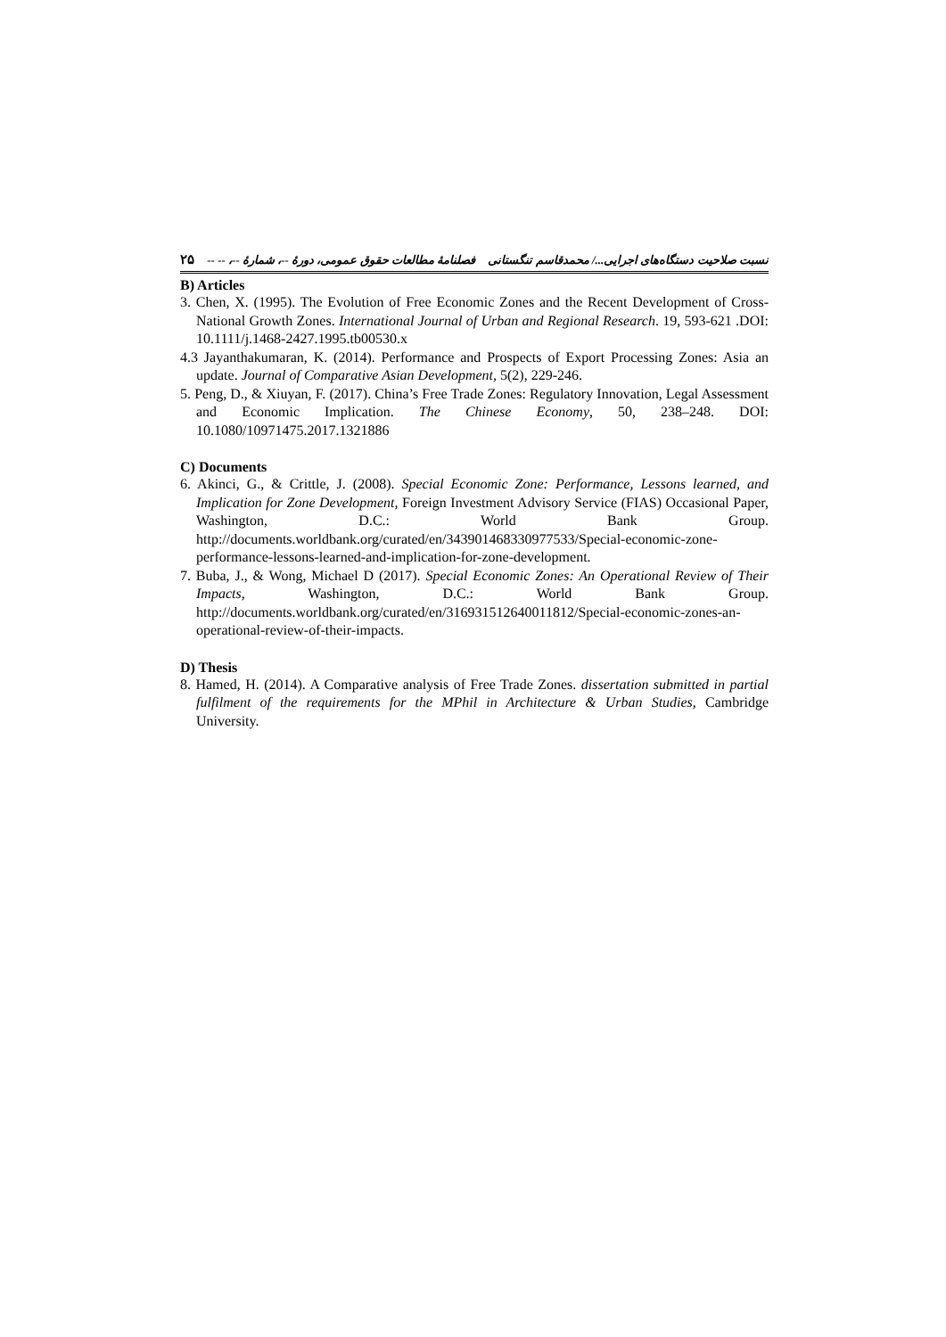نسبت صلاحیت دستگاه‌های اجرایی.../ محمدقاسم تنگستانی فصلنامهٔ مطالعات حقوق عمومی، دورهٔ --، شمارهٔ --، -- -- ۲۵
B) Articles
3. Chen, X. (1995). The Evolution of Free Economic Zones and the Recent Development of Cross-National Growth Zones. International Journal of Urban and Regional Research. 19, 593-621 .DOI: 10.1111/j.1468-2427.1995.tb00530.x
4.3 Jayanthakumaran, K. (2014). Performance and Prospects of Export Processing Zones: Asia an update. Journal of Comparative Asian Development, 5(2), 229-246.
5. Peng, D., & Xiuyan, F. (2017). China’s Free Trade Zones: Regulatory Innovation, Legal Assessment and Economic Implication. The Chinese Economy, 50, 238–248. DOI: 10.1080/10971475.2017.1321886
C) Documents
6. Akinci, G., & Crittle, J. (2008). Special Economic Zone: Performance, Lessons learned, and Implication for Zone Development, Foreign Investment Advisory Service (FIAS) Occasional Paper, Washington, D.C.: World Bank Group. http://documents.worldbank.org/curated/en/343901468330977533/Special-economic-zone-performance-lessons-learned-and-implication-for-zone-development.
7. Buba, J., & Wong, Michael D (2017). Special Economic Zones: An Operational Review of Their Impacts, Washington, D.C.: World Bank Group. http://documents.worldbank.org/curated/en/316931512640011812/Special-economic-zones-an-operational-review-of-their-impacts.
D) Thesis
8. Hamed, H. (2014). A Comparative analysis of Free Trade Zones. dissertation submitted in partial fulfilment of the requirements for the MPhil in Architecture & Urban Studies, Cambridge University.